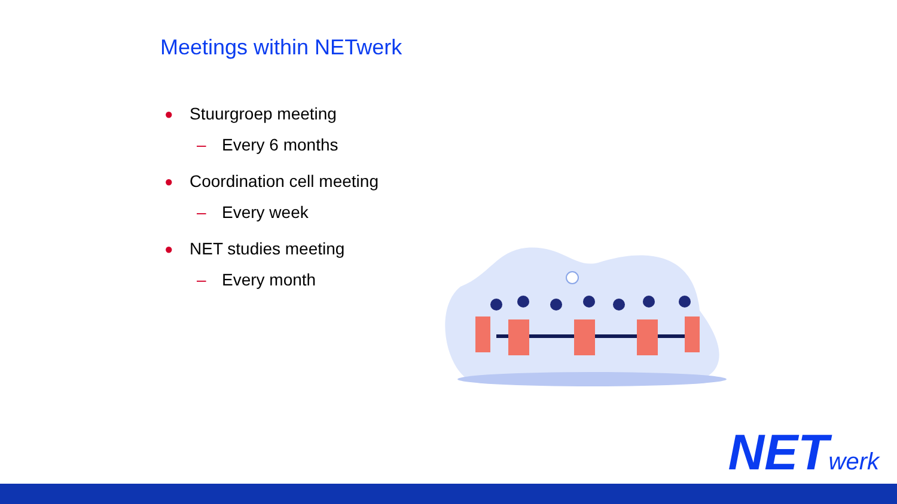Meetings within NETwerk
● Stuurgroep meeting
– Every 6 months
● Coordination cell meeting
– Every week
● NET studies meeting
– Every month
NETwerk